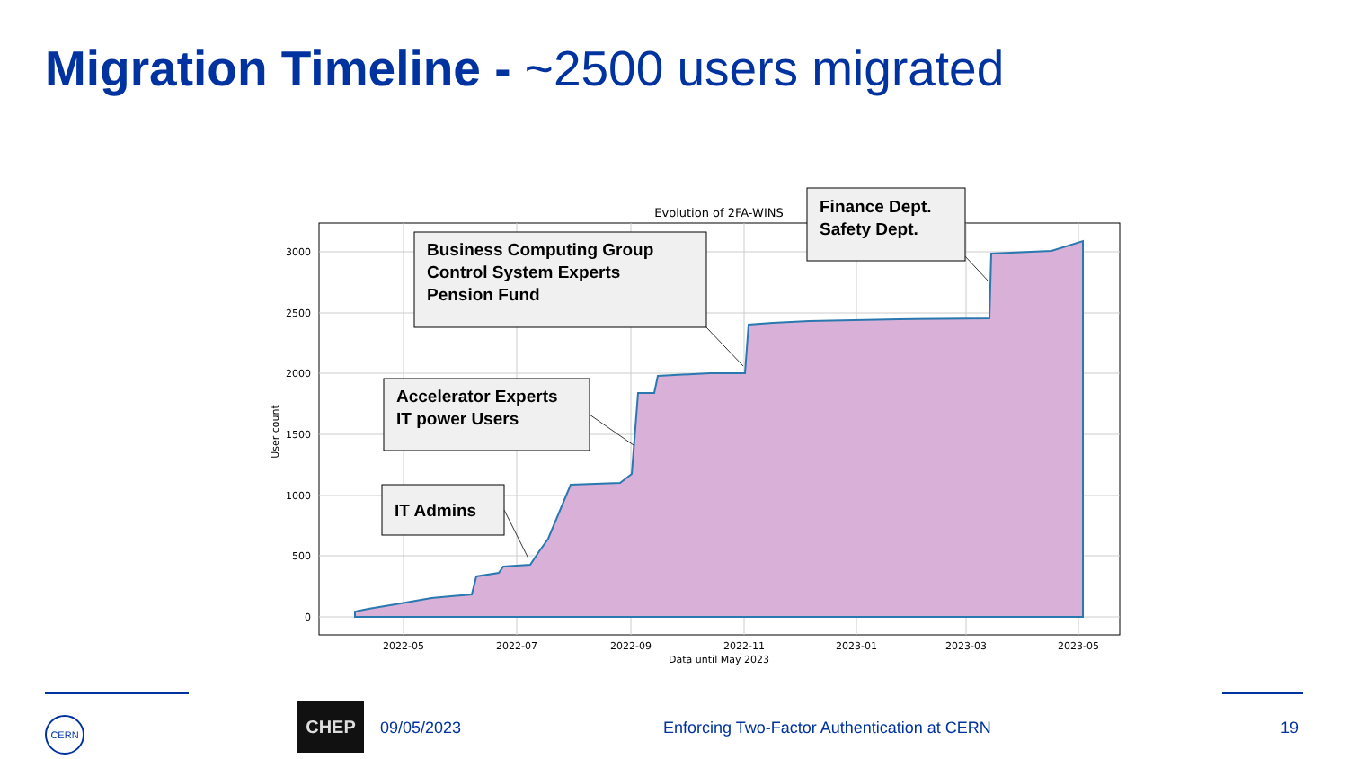Migration Timeline - ~2500 users migrated
Evolution of 2FA-WINS
0
500
1000
1500
2000
2500
3000
2022-05
2022-07
2022-09
2022-11
2023-01
2023-03
2023-05
Data until May 2023
User count
Business Computing Group
Control System Experts
Pension Fund
Finance Dept.
Safety Dept.
Accelerator Experts
IT power Users
IT Admins
CERN CHEP
09/05/2023 Enforcing Two-Factor Authentication at CERN 19